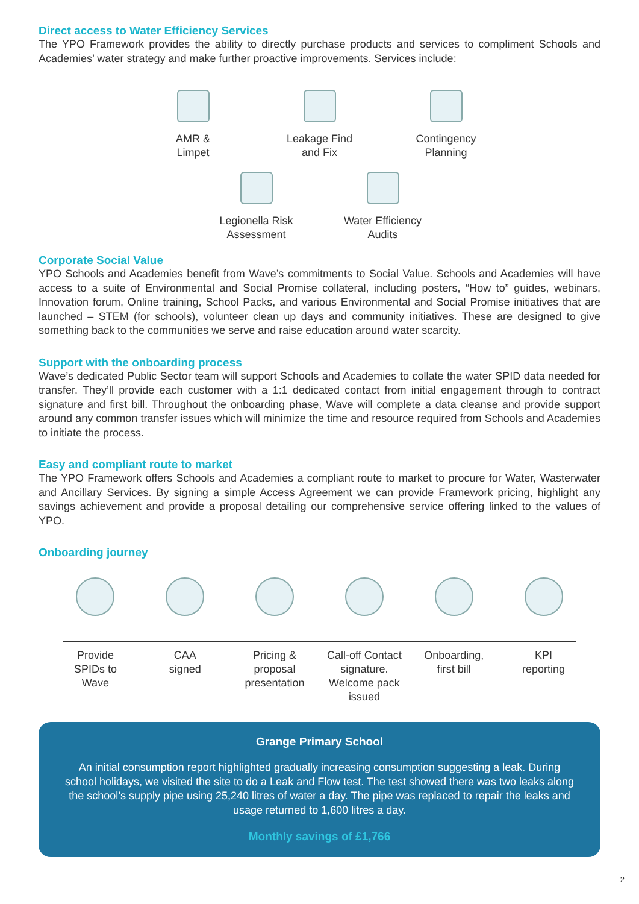Direct access to Water Efficiency Services
The YPO Framework provides the ability to directly purchase products and services to compliment Schools and Academies’ water strategy and make further proactive improvements. Services include:
AMR &
Limpet
Leakage Find
and Fix
Contingency
Planning
Legionella Risk
Assessment
Water Efficiency
Audits
Corporate Social Value
YPO Schools and Academies benefit from Wave’s commitments to Social Value. Schools and Academies will have access to a suite of Environmental and Social Promise collateral, including posters, “How to” guides, webinars, Innovation forum, Online training, School Packs, and various Environmental and Social Promise initiatives that are launched – STEM (for schools), volunteer clean up days and community initiatives. These are designed to give something back to the communities we serve and raise education around water scarcity.
Support with the onboarding process
Wave’s dedicated Public Sector team will support Schools and Academies to collate the water SPID data needed for transfer. They’ll provide each customer with a 1:1 dedicated contact from initial engagement through to contract signature and first bill. Throughout the onboarding phase, Wave will complete a data cleanse and provide support around any common transfer issues which will minimize the time and resource required from Schools and Academies to initiate the process.
Easy and compliant route to market
The YPO Framework offers Schools and Academies a compliant route to market to procure for Water, Wasterwater and Ancillary Services. By signing a simple Access Agreement we can provide Framework pricing, highlight any savings achievement and provide a proposal detailing our comprehensive service offering linked to the values of YPO.
Onboarding journey
Provide
SPIDs to
Wave
CAA
signed
Pricing &
proposal
presentation
Call-off Contact
signature.
Welcome pack
issued
Onboarding,
first bill
KPI
reporting
Grange Primary School
An initial consumption report highlighted gradually increasing consumption suggesting a leak. During school holidays, we visited the site to do a Leak and Flow test. The test showed there was two leaks along the school’s supply pipe using 25,240 litres of water a day. The pipe was replaced to repair the leaks and usage returned to 1,600 litres a day.
Monthly savings of £1,766
2